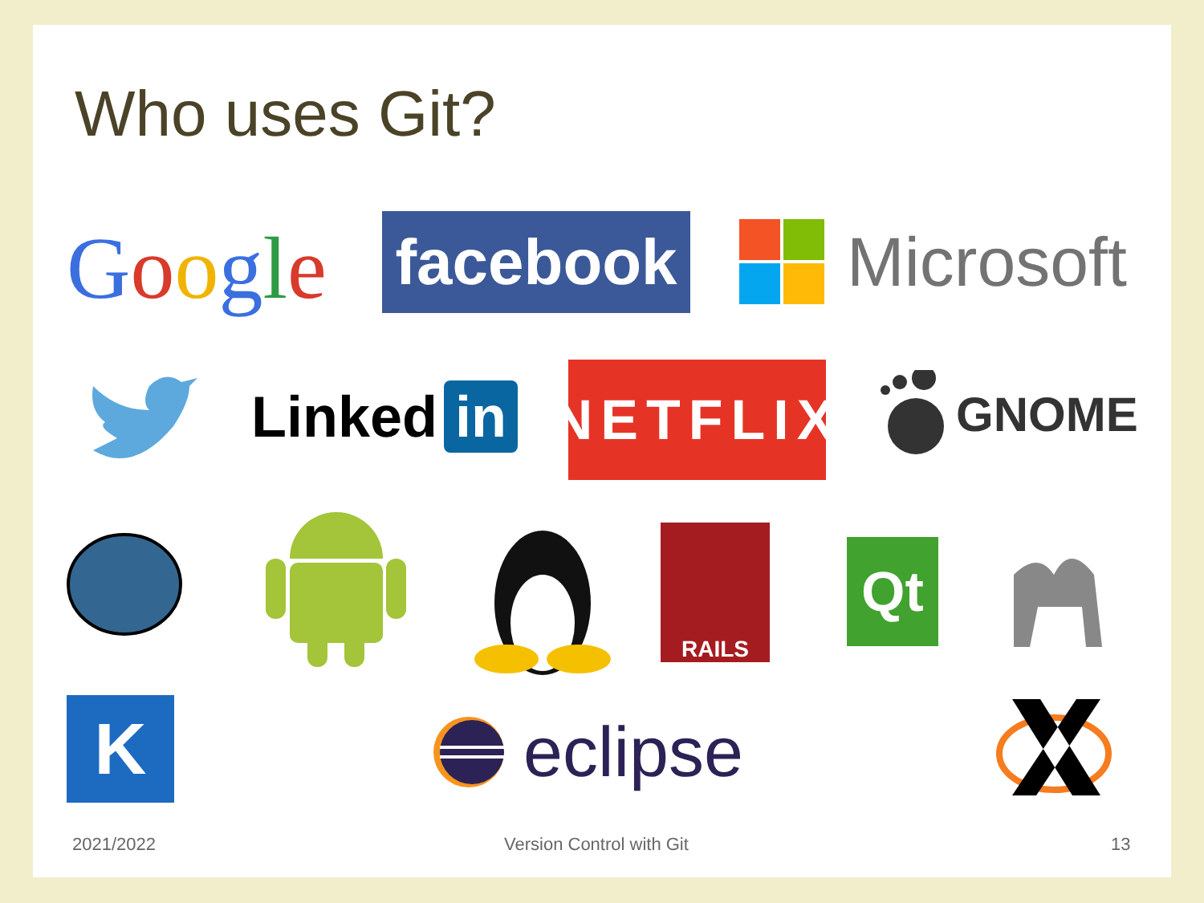Who uses Git?
Google facebook Microsoft
Linked in
NETFLIX
GNOME
RAILS
Qt
K eclipse
2021/2022 Version Control with Git 13